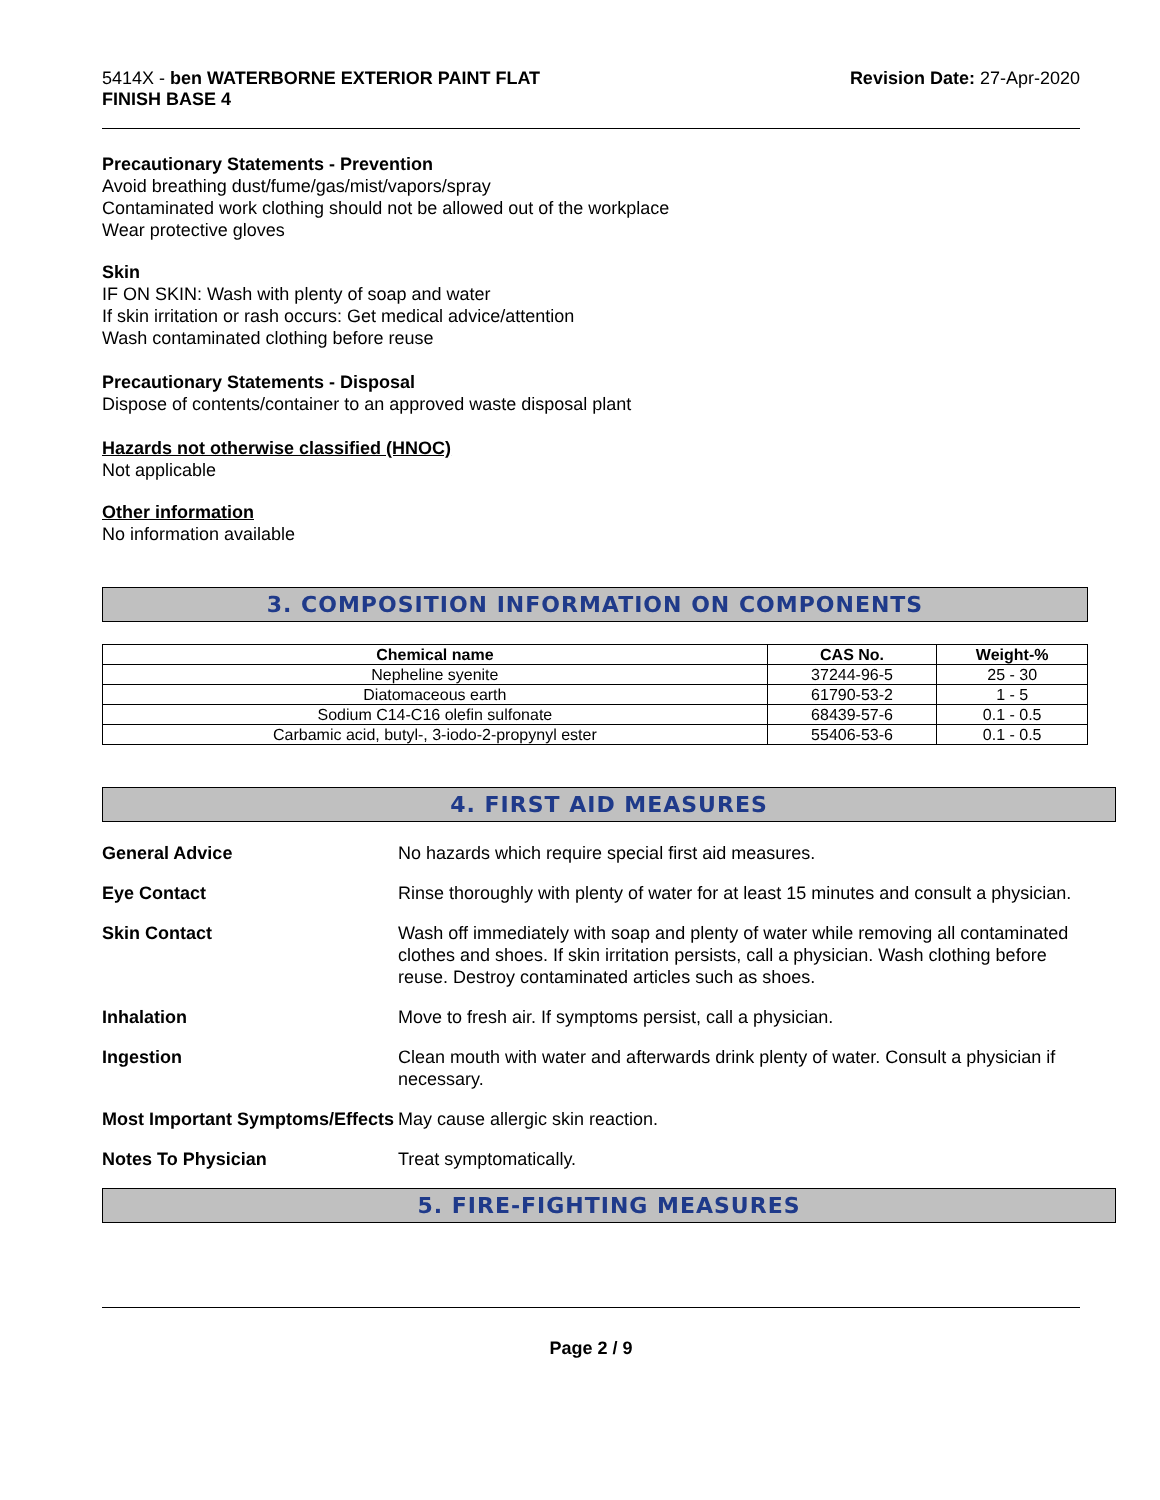5414X - ben WATERBORNE EXTERIOR PAINT FLAT
FINISH BASE 4
Revision Date: 27-Apr-2020
Precautionary Statements - Prevention
Avoid breathing dust/fume/gas/mist/vapors/spray
Contaminated work clothing should not be allowed out of the workplace
Wear protective gloves
Skin
IF ON SKIN: Wash with plenty of soap and water
If skin irritation or rash occurs: Get medical advice/attention
Wash contaminated clothing before reuse
Precautionary Statements - Disposal
Dispose of contents/container to an approved waste disposal plant
Hazards not otherwise classified (HNOC)
Not applicable
Other information
No information available
3. COMPOSITION INFORMATION ON COMPONENTS
| Chemical name | CAS No. | Weight-% |
| --- | --- | --- |
| Nepheline syenite | 37244-96-5 | 25 - 30 |
| Diatomaceous earth | 61790-53-2 | 1 - 5 |
| Sodium C14-C16 olefin sulfonate | 68439-57-6 | 0.1 - 0.5 |
| Carbamic acid, butyl-, 3-iodo-2-propynyl ester | 55406-53-6 | 0.1 - 0.5 |
4. FIRST AID MEASURES
| General Advice | No hazards which require special first aid measures. |
| Eye Contact | Rinse thoroughly with plenty of water for at least 15 minutes and consult a physician. |
| Skin Contact | Wash off immediately with soap and plenty of water while removing all contaminated clothes and shoes. If skin irritation persists, call a physician. Wash clothing before reuse. Destroy contaminated articles such as shoes. |
| Inhalation | Move to fresh air. If symptoms persist, call a physician. |
| Ingestion | Clean mouth with water and afterwards drink plenty of water. Consult a physician if necessary. |
| Most Important Symptoms/Effects | May cause allergic skin reaction. |
| Notes To Physician | Treat symptomatically. |
5. FIRE-FIGHTING MEASURES
Page 2 / 9